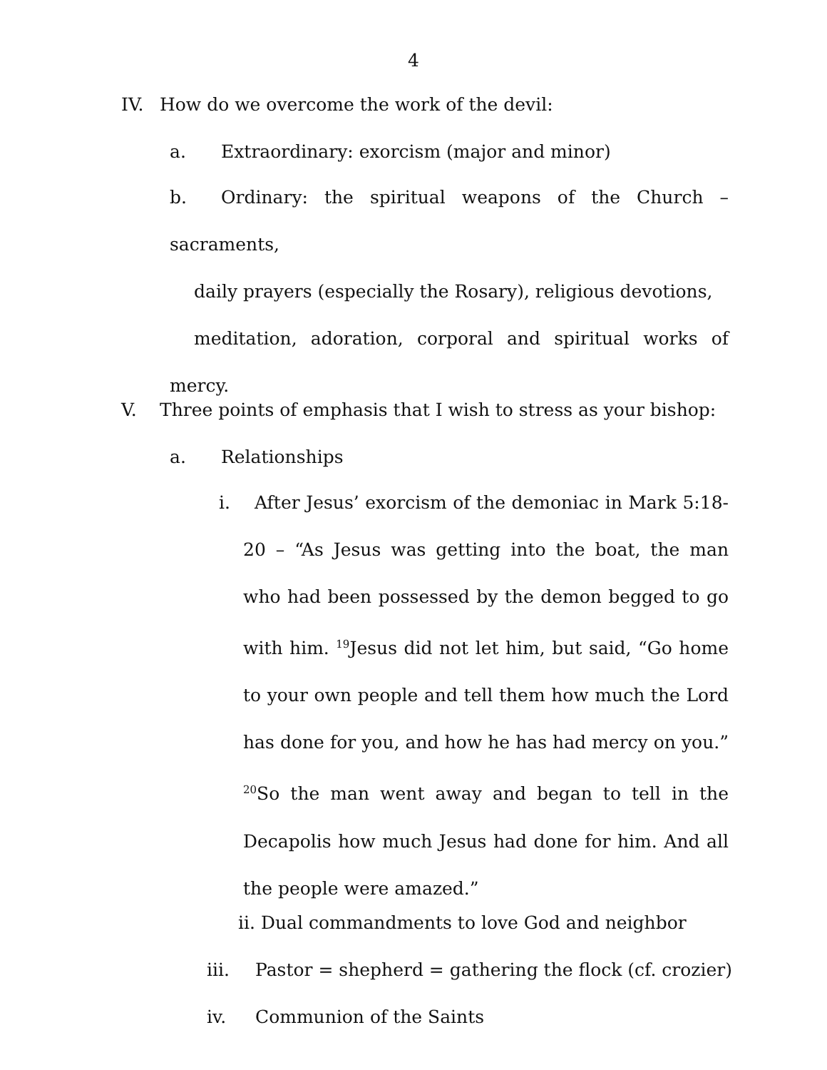4
IV. How do we overcome the work of the devil:
a. Extraordinary: exorcism (major and minor)
b. Ordinary: the spiritual weapons of the Church – sacraments,
daily prayers (especially the Rosary), religious devotions,
meditation, adoration, corporal and spiritual works of mercy.
V. Three points of emphasis that I wish to stress as your bishop:
a. Relationships
i. After Jesus’ exorcism of the demoniac in Mark 5:18-20 – “As Jesus was getting into the boat, the man who had been possessed by the demon begged to go with him. <sup>19</sup>Jesus did not let him, but said, “Go home to your own people and tell them how much the Lord has done for you, and how he has had mercy on you.” <sup>20</sup>So the man went away and began to tell in the Decapolis how much Jesus had done for him. And all the people were amazed.”
ii. Dual commandments to love God and neighbor
iii. Pastor = shepherd = gathering the flock (cf. crozier)
iv. Communion of the Saints